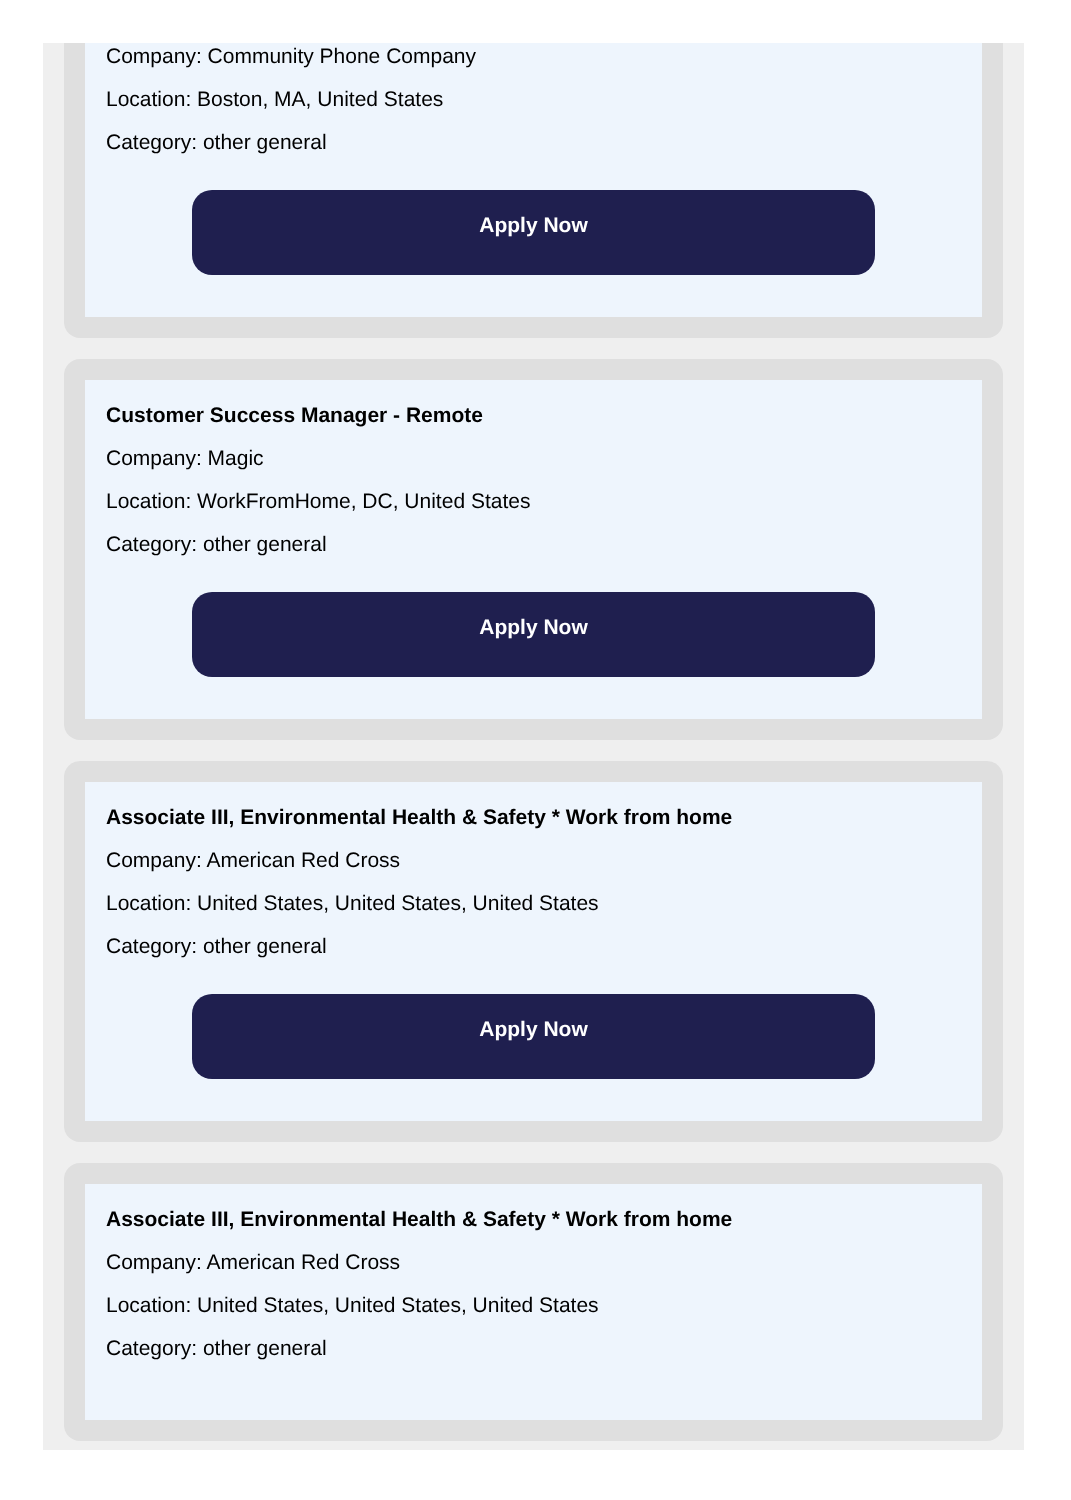Company: Community Phone Company
Location: Boston, MA, United States
Category: other general
Apply Now
Customer Success Manager - Remote
Company: Magic
Location: WorkFromHome, DC, United States
Category: other general
Apply Now
Associate III, Environmental Health & Safety * Work from home
Company: American Red Cross
Location: United States, United States, United States
Category: other general
Apply Now
Associate III, Environmental Health & Safety * Work from home
Company: American Red Cross
Location: United States, United States, United States
Category: other general